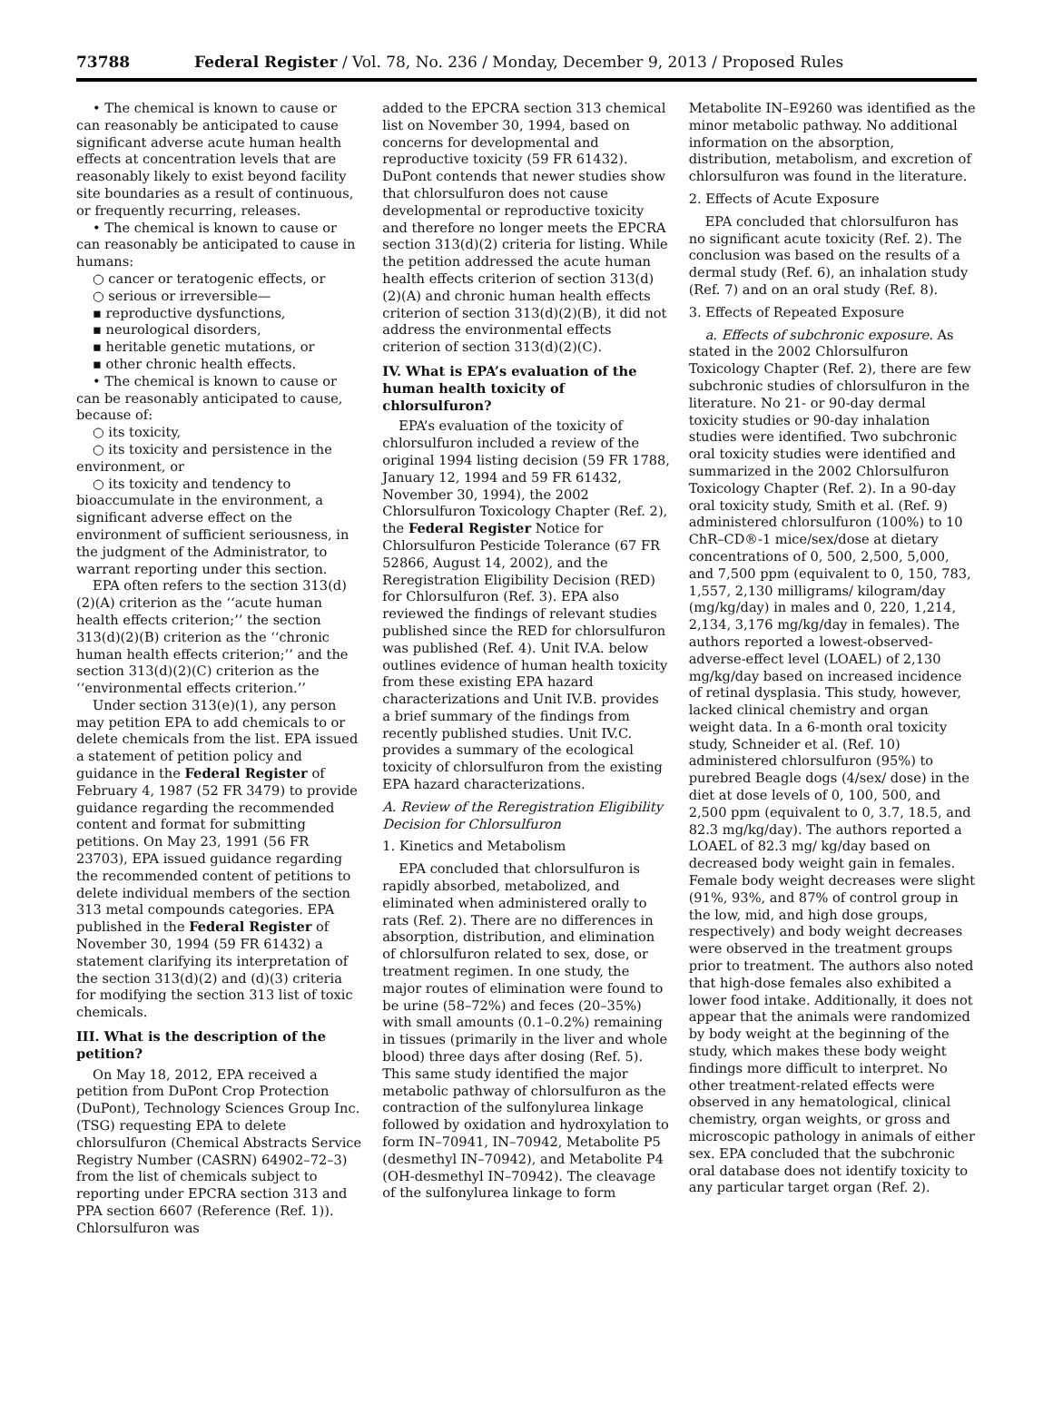73788 Federal Register / Vol. 78, No. 236 / Monday, December 9, 2013 / Proposed Rules
• The chemical is known to cause or can reasonably be anticipated to cause significant adverse acute human health effects at concentration levels that are reasonably likely to exist beyond facility site boundaries as a result of continuous, or frequently recurring, releases.
• The chemical is known to cause or can reasonably be anticipated to cause in humans:
○ cancer or teratogenic effects, or
○ serious or irreversible—
▪ reproductive dysfunctions,
▪ neurological disorders,
▪ heritable genetic mutations, or
▪ other chronic health effects.
• The chemical is known to cause or can be reasonably anticipated to cause, because of:
○ its toxicity,
○ its toxicity and persistence in the environment, or
○ its toxicity and tendency to bioaccumulate in the environment, a significant adverse effect on the environment of sufficient seriousness, in the judgment of the Administrator, to warrant reporting under this section.
EPA often refers to the section 313(d)(2)(A) criterion as the ‘‘acute human health effects criterion;’’ the section 313(d)(2)(B) criterion as the ‘‘chronic human health effects criterion;’’ and the section 313(d)(2)(C) criterion as the ‘‘environmental effects criterion.’’
Under section 313(e)(1), any person may petition EPA to add chemicals to or delete chemicals from the list. EPA issued a statement of petition policy and guidance in the Federal Register of February 4, 1987 (52 FR 3479) to provide guidance regarding the recommended content and format for submitting petitions. On May 23, 1991 (56 FR 23703), EPA issued guidance regarding the recommended content of petitions to delete individual members of the section 313 metal compounds categories. EPA published in the Federal Register of November 30, 1994 (59 FR 61432) a statement clarifying its interpretation of the section 313(d)(2) and (d)(3) criteria for modifying the section 313 list of toxic chemicals.
III. What is the description of the petition?
On May 18, 2012, EPA received a petition from DuPont Crop Protection (DuPont), Technology Sciences Group Inc. (TSG) requesting EPA to delete chlorsulfuron (Chemical Abstracts Service Registry Number (CASRN) 64902–72–3) from the list of chemicals subject to reporting under EPCRA section 313 and PPA section 6607 (Reference (Ref. 1)). Chlorsulfuron was
added to the EPCRA section 313 chemical list on November 30, 1994, based on concerns for developmental and reproductive toxicity (59 FR 61432). DuPont contends that newer studies show that chlorsulfuron does not cause developmental or reproductive toxicity and therefore no longer meets the EPCRA section 313(d)(2) criteria for listing. While the petition addressed the acute human health effects criterion of section 313(d)(2)(A) and chronic human health effects criterion of section 313(d)(2)(B), it did not address the environmental effects criterion of section 313(d)(2)(C).
IV. What is EPA’s evaluation of the human health toxicity of chlorsulfuron?
EPA’s evaluation of the toxicity of chlorsulfuron included a review of the original 1994 listing decision (59 FR 1788, January 12, 1994 and 59 FR 61432, November 30, 1994), the 2002 Chlorsulfuron Toxicology Chapter (Ref. 2), the Federal Register Notice for Chlorsulfuron Pesticide Tolerance (67 FR 52866, August 14, 2002), and the Reregistration Eligibility Decision (RED) for Chlorsulfuron (Ref. 3). EPA also reviewed the findings of relevant studies published since the RED for chlorsulfuron was published (Ref. 4). Unit IV.A. below outlines evidence of human health toxicity from these existing EPA hazard characterizations and Unit IV.B. provides a brief summary of the findings from recently published studies. Unit IV.C. provides a summary of the ecological toxicity of chlorsulfuron from the existing EPA hazard characterizations.
A. Review of the Reregistration Eligibility Decision for Chlorsulfuron
1. Kinetics and Metabolism
EPA concluded that chlorsulfuron is rapidly absorbed, metabolized, and eliminated when administered orally to rats (Ref. 2). There are no differences in absorption, distribution, and elimination of chlorsulfuron related to sex, dose, or treatment regimen. In one study, the major routes of elimination were found to be urine (58–72%) and feces (20–35%) with small amounts (0.1–0.2%) remaining in tissues (primarily in the liver and whole blood) three days after dosing (Ref. 5). This same study identified the major metabolic pathway of chlorsulfuron as the contraction of the sulfonylurea linkage followed by oxidation and hydroxylation to form IN–70941, IN–70942, Metabolite P5 (desmethyl IN–70942), and Metabolite P4 (OH-desmethyl IN–70942). The cleavage of the sulfonylurea linkage to form
Metabolite IN–E9260 was identified as the minor metabolic pathway. No additional information on the absorption, distribution, metabolism, and excretion of chlorsulfuron was found in the literature.
2. Effects of Acute Exposure
EPA concluded that chlorsulfuron has no significant acute toxicity (Ref. 2). The conclusion was based on the results of a dermal study (Ref. 6), an inhalation study (Ref. 7) and on an oral study (Ref. 8).
3. Effects of Repeated Exposure
a. Effects of subchronic exposure. As stated in the 2002 Chlorsulfuron Toxicology Chapter (Ref. 2), there are few subchronic studies of chlorsulfuron in the literature. No 21- or 90-day dermal toxicity studies or 90-day inhalation studies were identified. Two subchronic oral toxicity studies were identified and summarized in the 2002 Chlorsulfuron Toxicology Chapter (Ref. 2). In a 90-day oral toxicity study, Smith et al. (Ref. 9) administered chlorsulfuron (100%) to 10 ChR–CD®-1 mice/sex/dose at dietary concentrations of 0, 500, 2,500, 5,000, and 7,500 ppm (equivalent to 0, 150, 783, 1,557, 2,130 milligrams/ kilogram/day (mg/kg/day) in males and 0, 220, 1,214, 2,134, 3,176 mg/kg/day in females). The authors reported a lowest-observed-adverse-effect level (LOAEL) of 2,130 mg/kg/day based on increased incidence of retinal dysplasia. This study, however, lacked clinical chemistry and organ weight data. In a 6-month oral toxicity study, Schneider et al. (Ref. 10) administered chlorsulfuron (95%) to purebred Beagle dogs (4/sex/ dose) in the diet at dose levels of 0, 100, 500, and 2,500 ppm (equivalent to 0, 3.7, 18.5, and 82.3 mg/kg/day). The authors reported a LOAEL of 82.3 mg/ kg/day based on decreased body weight gain in females. Female body weight decreases were slight (91%, 93%, and 87% of control group in the low, mid, and high dose groups, respectively) and body weight decreases were observed in the treatment groups prior to treatment. The authors also noted that high-dose females also exhibited a lower food intake. Additionally, it does not appear that the animals were randomized by body weight at the beginning of the study, which makes these body weight findings more difficult to interpret. No other treatment-related effects were observed in any hematological, clinical chemistry, organ weights, or gross and microscopic pathology in animals of either sex. EPA concluded that the subchronic oral database does not identify toxicity to any particular target organ (Ref. 2).